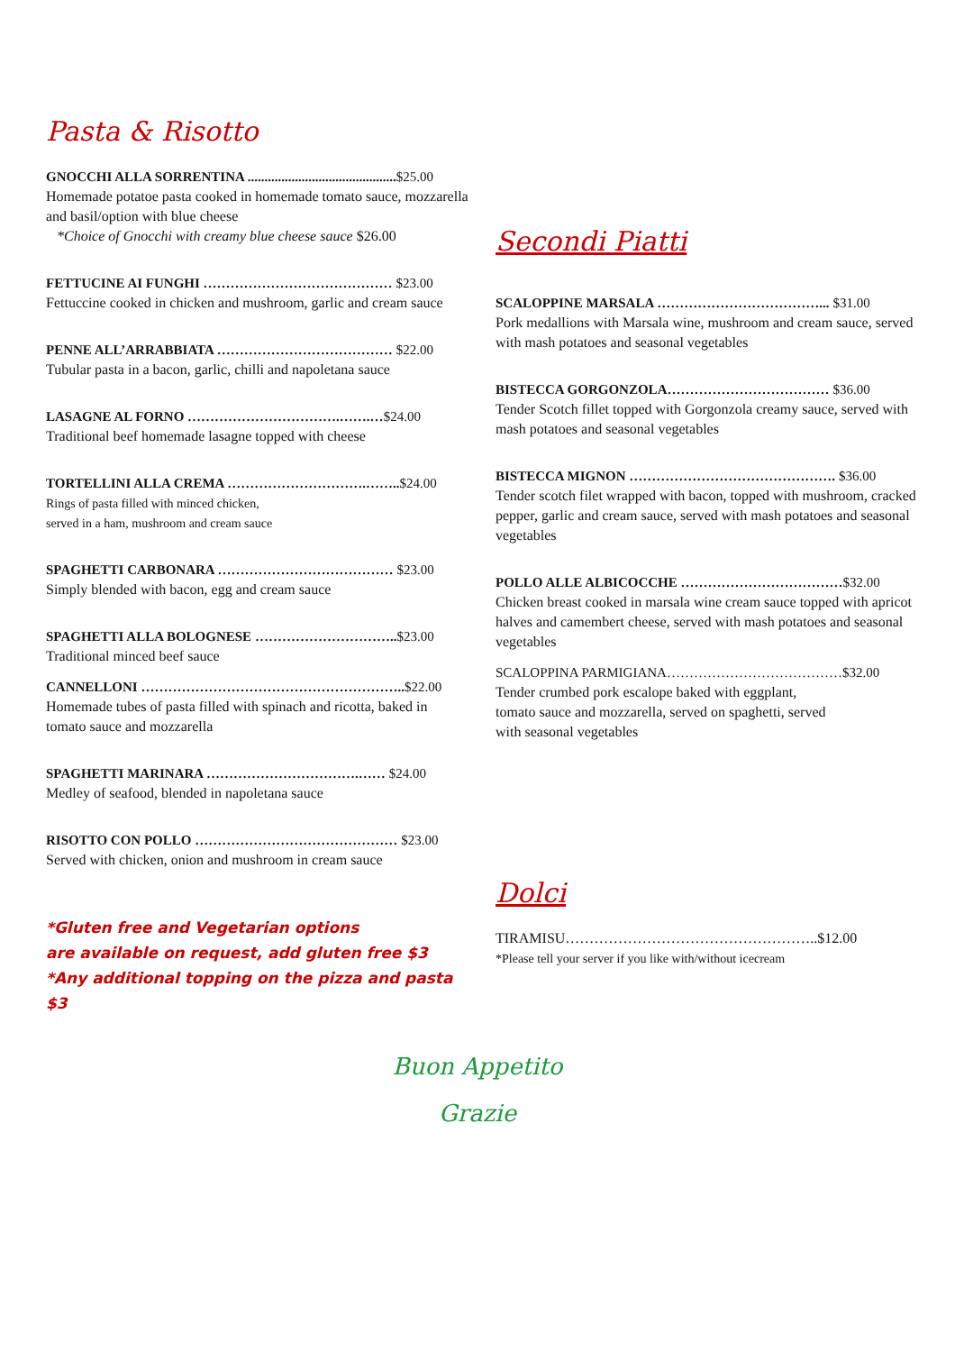Pasta & Risotto
GNOCCHI ALLA SORRENTINA ............................................$25.00
Homemade potatoe pasta cooked in homemade tomato sauce, mozzarella and basil/option with blue cheese
*Choice of Gnocchi with creamy blue cheese sauce $26.00
FETTUCINE AI FUNGHI …………………………………… $23.00
Fettuccine cooked in chicken and mushroom, garlic and cream sauce
PENNE ALL’ARRABBIATA ………………………………… $22.00
Tubular pasta in a bacon, garlic, chilli and napoletana sauce
LASAGNE AL FORNO …………………………….…….…$24.00
Traditional beef homemade lasagne topped with cheese
TORTELLINI ALLA CREMA ………………………….……..$24.00
Rings of pasta filled with minced chicken,
served in a ham, mushroom and cream sauce
SPAGHETTI CARBONARA ………………………………… $23.00
Simply blended with bacon, egg and cream sauce
SPAGHETTI ALLA BOLOGNESE …………………………..$23.00
Traditional minced beef sauce
CANNELLONI …………………………………………………..$22.00
Homemade tubes of pasta filled with spinach and ricotta, baked in tomato sauce and mozzarella
SPAGHETTI MARINARA …………………………….…… $24.00
Medley of seafood, blended in napoletana sauce
RISOTTO CON POLLO ……………………………………… $23.00
Served with chicken, onion and mushroom in cream sauce
*Gluten free and Vegetarian options
are available on request, add gluten free $3
*Any additional topping on the pizza and pasta $3
Secondi Piatti
SCALOPPINE MARSALA ………………………………... $31.00
Pork medallions with Marsala wine, mushroom and cream sauce, served with mash potatoes and seasonal vegetables
BISTECCA GORGONZOLA……………………………… $36.00
Tender Scotch fillet topped with Gorgonzola creamy sauce, served with mash potatoes and seasonal vegetables
BISTECCA MIGNON ………………………………………. $36.00
Tender scotch filet wrapped with bacon, topped with mushroom, cracked pepper, garlic and cream sauce, served with mash potatoes and seasonal vegetables
POLLO ALLE ALBICOCCHE ………………………………$32.00
Chicken breast cooked in marsala wine cream sauce topped with apricot halves and camembert cheese, served with mash potatoes and seasonal vegetables
SCALOPPINA PARMIGIANA…………………………………$32.00
Tender crumbed pork escalope baked with eggplant,
tomato sauce and mozzarella, served on spaghetti, served
with seasonal vegetables
Dolci
TIRAMISU……………………………………………..$12.00
*Please tell your server if you like with/without icecream
Buon Appetito
Grazie